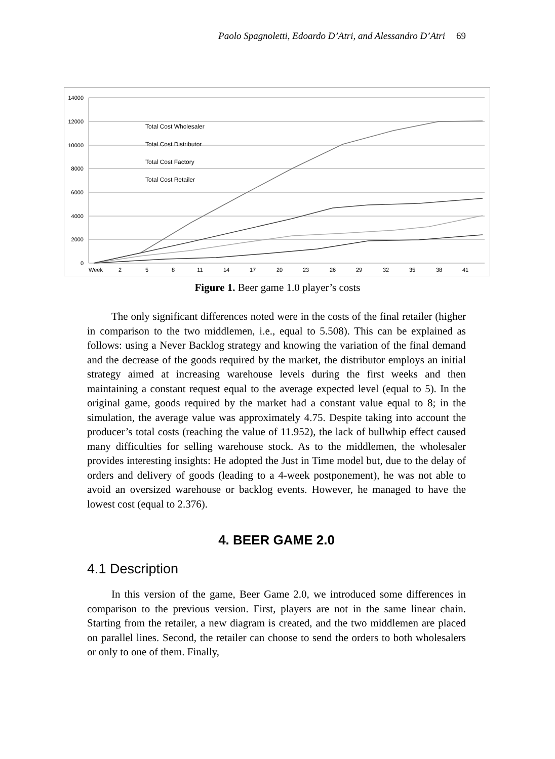Paolo Spagnoletti, Edoardo D’Atri, and Alessandro D’Atri 69
14000
12000
10000
8000
6000
4000
2000
0
Week
2
5
8
11
14
17
20
23
26
29
32
35
38
41
Total Cost Wholesaler
Total Cost Distributor
Total Cost Factory
Total Cost Retailer
Figure 1. Beer game 1.0 player’s costs
The only significant differences noted were in the costs of the final retailer (higher in comparison to the two middlemen, i.e., equal to 5.508). This can be explained as follows: using a Never Backlog strategy and knowing the variation of the final demand and the decrease of the goods required by the market, the distributor employs an initial strategy aimed at increasing warehouse levels during the first weeks and then maintaining a constant request equal to the average expected level (equal to 5). In the original game, goods required by the market had a constant value equal to 8; in the simulation, the average value was approximately 4.75. Despite taking into account the producer’s total costs (reaching the value of 11.952), the lack of bullwhip effect caused many difficulties for selling warehouse stock. As to the middlemen, the wholesaler provides interesting insights: He adopted the Just in Time model but, due to the delay of orders and delivery of goods (leading to a 4-week postponement), he was not able to avoid an oversized warehouse or backlog events. However, he managed to have the lowest cost (equal to 2.376).
4. BEER GAME 2.0
4.1 Description
In this version of the game, Beer Game 2.0, we introduced some differences in comparison to the previous version. First, players are not in the same linear chain. Starting from the retailer, a new diagram is created, and the two middlemen are placed on parallel lines. Second, the retailer can choose to send the orders to both wholesalers or only to one of them. Finally,